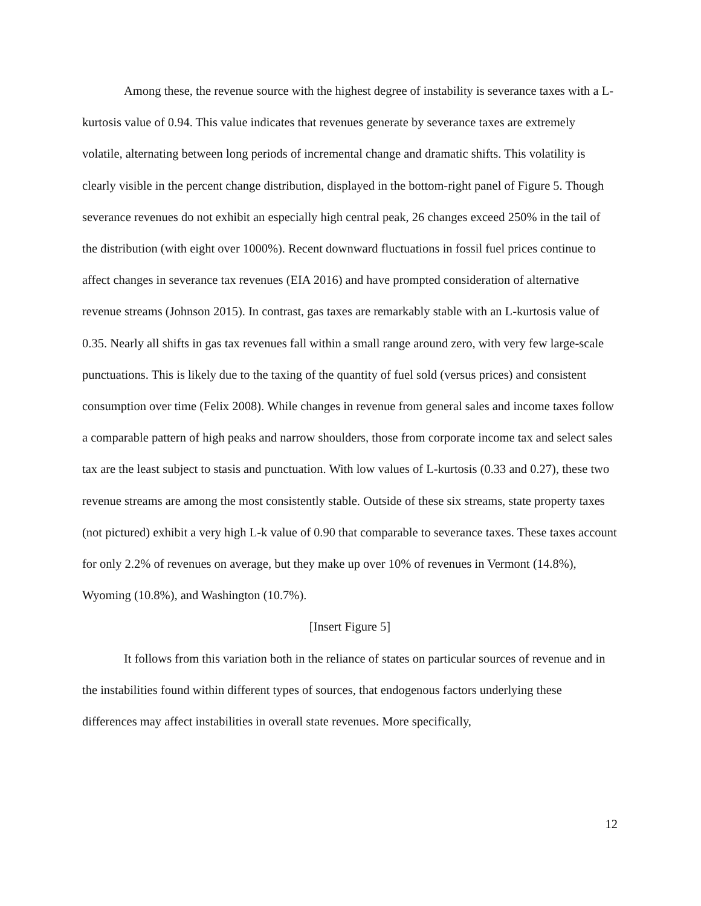Among these, the revenue source with the highest degree of instability is severance taxes with a L-kurtosis value of 0.94. This value indicates that revenues generate by severance taxes are extremely volatile, alternating between long periods of incremental change and dramatic shifts. This volatility is clearly visible in the percent change distribution, displayed in the bottom-right panel of Figure 5. Though severance revenues do not exhibit an especially high central peak, 26 changes exceed 250% in the tail of the distribution (with eight over 1000%). Recent downward fluctuations in fossil fuel prices continue to affect changes in severance tax revenues (EIA 2016) and have prompted consideration of alternative revenue streams (Johnson 2015). In contrast, gas taxes are remarkably stable with an L-kurtosis value of 0.35. Nearly all shifts in gas tax revenues fall within a small range around zero, with very few large-scale punctuations. This is likely due to the taxing of the quantity of fuel sold (versus prices) and consistent consumption over time (Felix 2008). While changes in revenue from general sales and income taxes follow a comparable pattern of high peaks and narrow shoulders, those from corporate income tax and select sales tax are the least subject to stasis and punctuation. With low values of L-kurtosis (0.33 and 0.27), these two revenue streams are among the most consistently stable. Outside of these six streams, state property taxes (not pictured) exhibit a very high L-k value of 0.90 that comparable to severance taxes. These taxes account for only 2.2% of revenues on average, but they make up over 10% of revenues in Vermont (14.8%), Wyoming (10.8%), and Washington (10.7%).
[Insert Figure 5]
It follows from this variation both in the reliance of states on particular sources of revenue and in the instabilities found within different types of sources, that endogenous factors underlying these differences may affect instabilities in overall state revenues. More specifically,
12